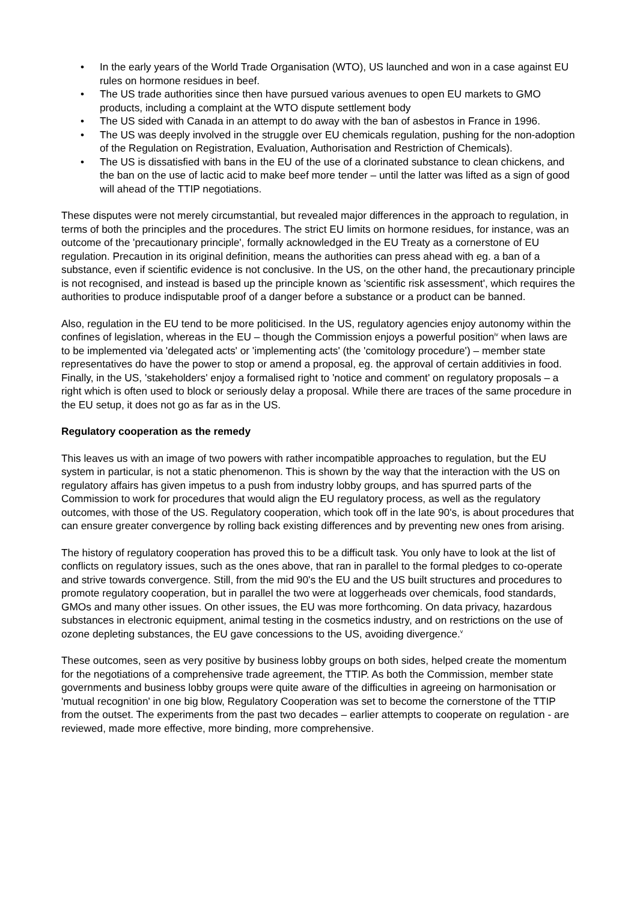• In the early years of the World Trade Organisation (WTO), US launched and won in a case against EU rules on hormone residues in beef.
• The US trade authorities since then have pursued various avenues to open EU markets to GMO products, including a complaint at the WTO dispute settlement body
• The US sided with Canada in an attempt to do away with the ban of asbestos in France in 1996.
• The US was deeply involved in the struggle over EU chemicals regulation, pushing for the non-adoption of the Regulation on Registration, Evaluation, Authorisation and Restriction of Chemicals).
• The US is dissatisfied with bans in the EU of the use of a clorinated substance to clean chickens, and the ban on the use of lactic acid to make beef more tender – until the latter was lifted as a sign of good will ahead of the TTIP negotiations.
These disputes were not merely circumstantial, but revealed major differences in the approach to regulation, in terms of both the principles and the procedures. The strict EU limits on hormone residues, for instance, was an outcome of the 'precautionary principle', formally acknowledged in the EU Treaty as a cornerstone of EU regulation. Precaution in its original definition, means the authorities can press ahead with eg. a ban of a substance, even if scientific evidence is not conclusive. In the US, on the other hand, the precautionary principle is not recognised, and instead is based up the principle known as 'scientific risk assessment', which requires the authorities to produce indisputable proof of a danger before a substance or a product can be banned.
Also, regulation in the EU tend to be more politicised. In the US, regulatory agencies enjoy autonomy within the confines of legislation, whereas in the EU – though the Commission enjoys a powerful position<sup>iv</sup> when laws are to be implemented via 'delegated acts' or 'implementing acts' (the 'comitology procedure') – member state representatives do have the power to stop or amend a proposal, eg. the approval of certain additivies in food. Finally, in the US, 'stakeholders' enjoy a formalised right to 'notice and comment' on regulatory proposals – a right which is often used to block or seriously delay a proposal. While there are traces of the same procedure in the EU setup, it does not go as far as in the US.
Regulatory cooperation as the remedy
This leaves us with an image of two powers with rather incompatible approaches to regulation, but the EU system in particular, is not a static phenomenon. This is shown by the way that the interaction with the US on regulatory affairs has given impetus to a push from industry lobby groups, and has spurred parts of the Commission to work for procedures that would align the EU regulatory process, as well as the regulatory outcomes, with those of the US. Regulatory cooperation, which took off in the late 90's, is about procedures that can ensure greater convergence by rolling back existing differences and by preventing new ones from arising.
The history of regulatory cooperation has proved this to be a difficult task. You only have to look at the list of conflicts on regulatory issues, such as the ones above, that ran in parallel to the formal pledges to co-operate and strive towards convergence. Still, from the mid 90's the EU and the US built structures and procedures to promote regulatory cooperation, but in parallel the two were at loggerheads over chemicals, food standards, GMOs and many other issues. On other issues, the EU was more forthcoming. On data privacy, hazardous substances in electronic equipment, animal testing in the cosmetics industry, and on restrictions on the use of ozone depleting substances, the EU gave concessions to the US, avoiding divergence.<sup>v</sup>
These outcomes, seen as very positive by business lobby groups on both sides, helped create the momentum for the negotiations of a comprehensive trade agreement, the TTIP. As both the Commission, member state governments and business lobby groups were quite aware of the difficulties in agreeing on harmonisation or 'mutual recognition' in one big blow, Regulatory Cooperation was set to become the cornerstone of the TTIP from the outset. The experiments from the past two decades – earlier attempts to cooperate on regulation - are reviewed, made more effective, more binding, more comprehensive.